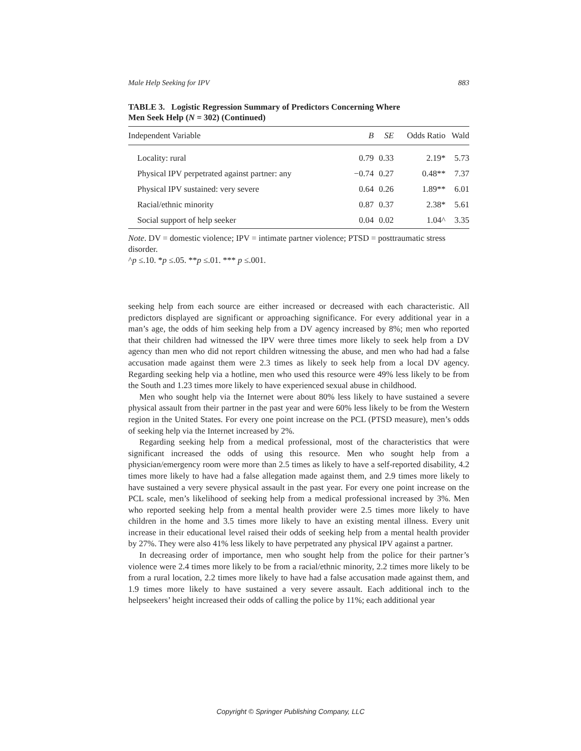Male Help Seeking for IPV 883
TABLE 3. Logistic Regression Summary of Predictors Concerning Where
Men Seek Help (N = 302) (Continued)
| Independent Variable | B | SE | Odds Ratio | Wald |
| --- | --- | --- | --- | --- |
| Locality: rural | 0.79 | 0.33 | 2.19* | 5.73 |
| Physical IPV perpetrated against partner: any | −0.74 | 0.27 | 0.48** | 7.37 |
| Physical IPV sustained: very severe | 0.64 | 0.26 | 1.89** | 6.01 |
| Racial/ethnic minority | 0.87 | 0.37 | 2.38* | 5.61 |
| Social support of help seeker | 0.04 | 0.02 | 1.04^ | 3.35 |
Note. DV = domestic violence; IPV = intimate partner violence; PTSD = posttraumatic stress disorder.
^p ≤.10. *p ≤.05. **p ≤.01. *** p ≤.001.
seeking help from each source are either increased or decreased with each characteristic. All predictors displayed are significant or approaching significance. For every additional year in a man’s age, the odds of him seeking help from a DV agency increased by 8%; men who reported that their children had witnessed the IPV were three times more likely to seek help from a DV agency than men who did not report children witnessing the abuse, and men who had had a false accusation made against them were 2.3 times as likely to seek help from a local DV agency. Regarding seeking help via a hotline, men who used this resource were 49% less likely to be from the South and 1.23 times more likely to have experienced sexual abuse in childhood.
Men who sought help via the Internet were about 80% less likely to have sustained a severe physical assault from their partner in the past year and were 60% less likely to be from the Western region in the United States. For every one point increase on the PCL (PTSD measure), men’s odds of seeking help via the Internet increased by 2%.
Regarding seeking help from a medical professional, most of the characteristics that were significant increased the odds of using this resource. Men who sought help from a physician/emergency room were more than 2.5 times as likely to have a self-reported disability, 4.2 times more likely to have had a false allegation made against them, and 2.9 times more likely to have sustained a very severe physical assault in the past year. For every one point increase on the PCL scale, men’s likelihood of seeking help from a medical professional increased by 3%. Men who reported seeking help from a mental health provider were 2.5 times more likely to have children in the home and 3.5 times more likely to have an existing mental illness. Every unit increase in their educational level raised their odds of seeking help from a mental health provider by 27%. They were also 41% less likely to have perpetrated any physical IPV against a partner.
In decreasing order of importance, men who sought help from the police for their partner’s violence were 2.4 times more likely to be from a racial/ethnic minority, 2.2 times more likely to be from a rural location, 2.2 times more likely to have had a false accusation made against them, and 1.9 times more likely to have sustained a very severe assault. Each additional inch to the helpseekers’ height increased their odds of calling the police by 11%; each additional year
Copyright © Springer Publishing Company, LLC